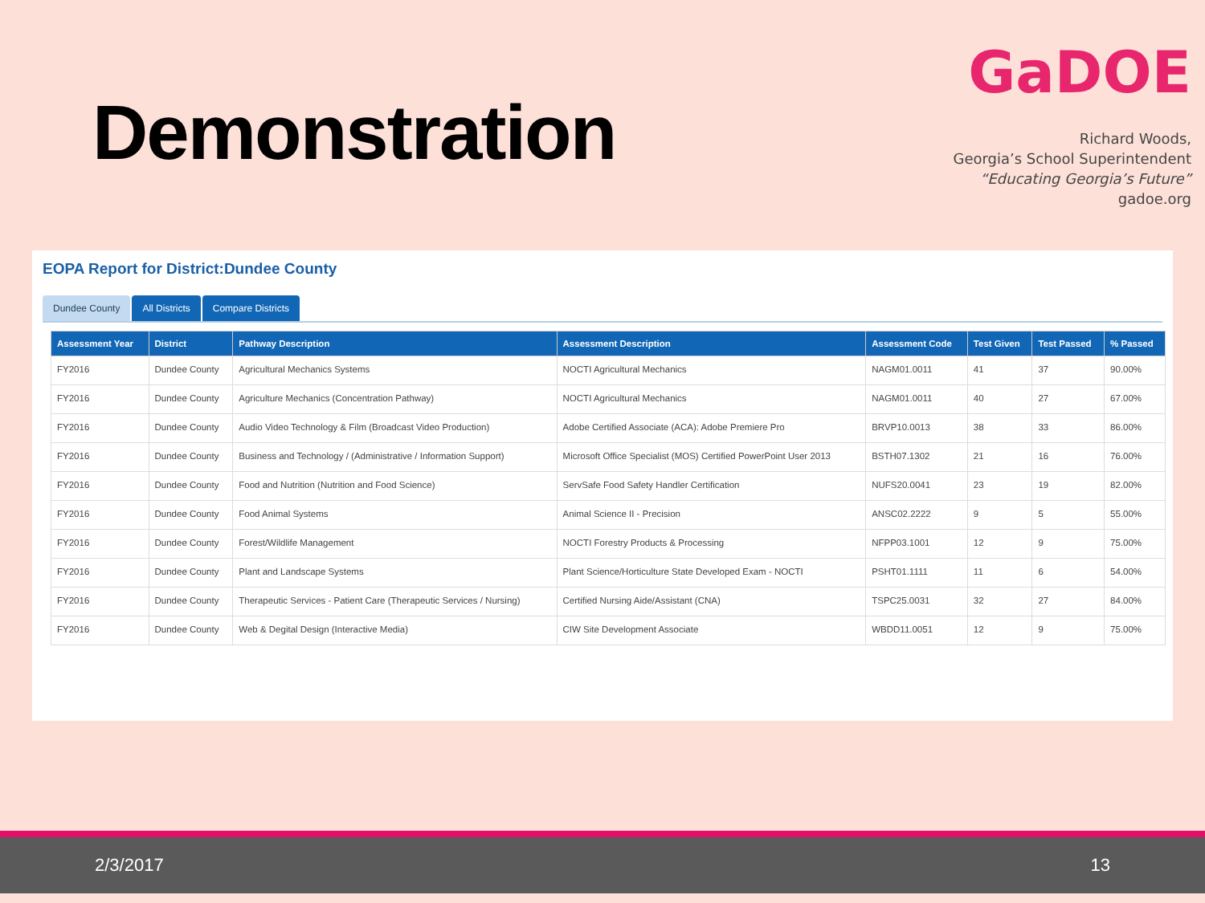Demonstration
GaDOE
Richard Woods,
Georgia’s School Superintendent
“Educating Georgia’s Future”
gadoe.org
EOPA Report for District:Dundee County
Dundee County All Districts Compare Districts
| Assessment Year | District | Pathway Description | Assessment Description | Assessment Code | Test Given | Test Passed | % Passed |
| --- | --- | --- | --- | --- | --- | --- | --- |
| FY2016 | Dundee County | Agricultural Mechanics Systems | NOCTI Agricultural Mechanics | NAGM01.0011 | 41 | 37 | 90.00% |
| FY2016 | Dundee County | Agriculture Mechanics (Concentration Pathway) | NOCTI Agricultural Mechanics | NAGM01.0011 | 40 | 27 | 67.00% |
| FY2016 | Dundee County | Audio Video Technology & Film (Broadcast Video Production) | Adobe Certified Associate (ACA): Adobe Premiere Pro | BRVP10.0013 | 38 | 33 | 86.00% |
| FY2016 | Dundee County | Business and Technology / (Administrative / Information Support) | Microsoft Office Specialist (MOS) Certified PowerPoint User 2013 | BSTH07.1302 | 21 | 16 | 76.00% |
| FY2016 | Dundee County | Food and Nutrition (Nutrition and Food Science) | ServSafe Food Safety Handler Certification | NUFS20.0041 | 23 | 19 | 82.00% |
| FY2016 | Dundee County | Food Animal Systems | Animal Science II - Precision | ANSC02.2222 | 9 | 5 | 55.00% |
| FY2016 | Dundee County | Forest/Wildlife Management | NOCTI Forestry Products & Processing | NFPP03.1001 | 12 | 9 | 75.00% |
| FY2016 | Dundee County | Plant and Landscape Systems | Plant Science/Horticulture State Developed Exam - NOCTI | PSHT01.1111 | 11 | 6 | 54.00% |
| FY2016 | Dundee County | Therapeutic Services - Patient Care (Therapeutic Services / Nursing) | Certified Nursing Aide/Assistant (CNA) | TSPC25.0031 | 32 | 27 | 84.00% |
| FY2016 | Dundee County | Web & Degital Design (Interactive Media) | CIW Site Development Associate | WBDD11.0051 | 12 | 9 | 75.00% |
2/3/2017 13